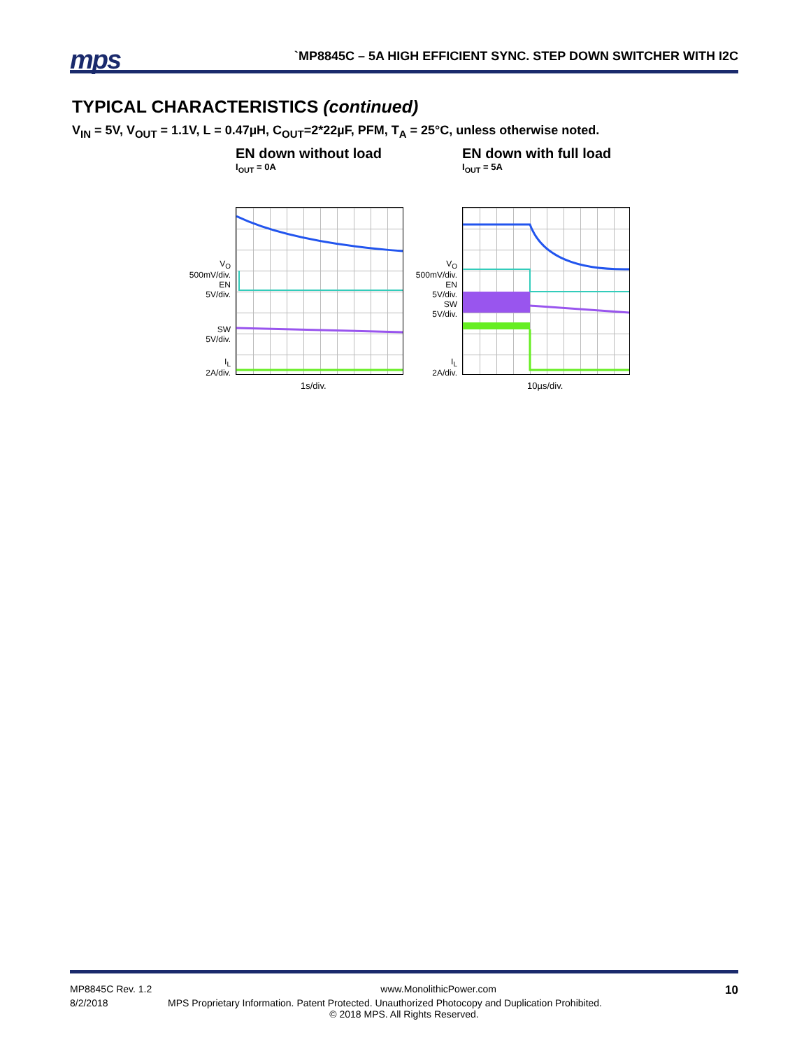mps
`MP8845C – 5A HIGH EFFICIENT SYNC. STEP DOWN SWITCHER WITH I2C
TYPICAL CHARACTERISTICS (continued)
V<sub>IN</sub> = 5V, V<sub>OUT</sub> = 1.1V, L = 0.47µH, C<sub>OUT</sub>=2*22µF, PFM, T<sub>A</sub> = 25°C, unless otherwise noted.
EN down without load
I<sub>OUT</sub> = 0A
V<sub>O</sub>
500mV/div.
EN
5V/div.
SW
5V/div.
I<sub>L</sub>
2A/div.
1s/div.
EN down with full load
I<sub>OUT</sub> = 5A
V<sub>O</sub>
500mV/div.
EN
5V/div.
SW
5V/div.
I<sub>L</sub>
2A/div.
10µs/div.
MP8845C Rev. 1.2 www.MonolithicPower.com 10
8/2/2018 MPS Proprietary Information. Patent Protected. Unauthorized Photocopy and Duplication Prohibited.
© 2018 MPS. All Rights Reserved.